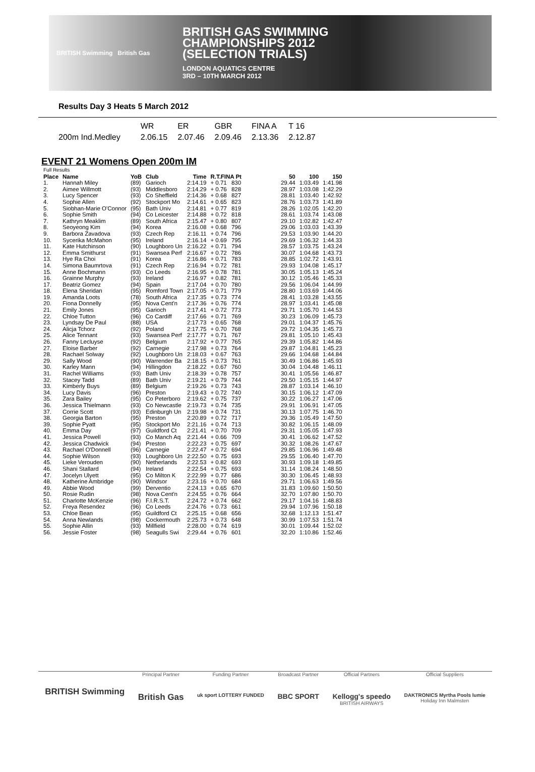BRITISH Swimming British Gas
BRITISH GAS SWIMMING
CHAMPIONSHIPS 2012
(SELECTION TRIALS)
LONDON AQUATICS CENTRE
3RD – 10TH MARCH 2012
Results Day 3 Heats 5 March 2012
| | WR | ER | GBR | FINA A | T 16 |
| 200m Ind.Medley | 2.06.15 | 2.07.46 | 2.09.46 | 2.13.36 | 2.12.87 |
EVENT 21 Womens Open 200m IM
| Full Results | | | | | | | | | |
| Place | Name | YoB | Club | Time | R.T.FINA Pt | | 50 | 100 | 150 |
| 1. | Hannah Miley | (89) | Garioch | 2:14.19 | + 0.71 | 830 | 29.44 | 1:03.49 | 1:41.98 |
| 2. | Aimee Willmott | (93) | Middlesboro | 2:14.29 | + 0.76 | 828 | 28.97 | 1:03.08 | 1:42.29 |
| 3. | Lucy Spencer | (93) | Co Sheffield | 2:14.36 | + 0.68 | 827 | 28.81 | 1:03.40 | 1:42.92 |
| 4. | Sophie Allen | (92) | Stockport Mo | 2:14.61 | + 0.65 | 823 | 28.76 | 1:03.73 | 1:41.89 |
| 5. | Siobhan-Marie O'Connor | (95) | Bath Univ | 2:14.81 | + 0.77 | 819 | 28.26 | 1:02.05 | 1:42.20 |
| 6. | Sophie Smith | (94) | Co Leicester | 2:14.88 | + 0.72 | 818 | 28.61 | 1:03.74 | 1:43.08 |
| 7. | Kathryn Meaklim | (89) | South Africa | 2:15.47 | + 0.80 | 807 | 29.10 | 1:02.82 | 1:42.47 |
| 8. | Seoyeong Kim | (94) | Korea | 2:16.08 | + 0.68 | 796 | 29.06 | 1:03.03 | 1:43.39 |
| 9. | Barbora Zavadova | (93) | Czech Rep | 2:16.11 | + 0.74 | 796 | 29.53 | 1:03.90 | 1:44.20 |
| 10. | Sycerika McMahon | (95) | Ireland | 2:16.14 | + 0.69 | 795 | 29.69 | 1:06.32 | 1:44.33 |
| 11. | Kate Hutchinson | (90) | Loughboro Un | 2:16.22 | + 0.71 | 794 | 28.57 | 1:03.75 | 1:43.24 |
| 12. | Emma Smithurst | (91) | Swansea Perf | 2:16.67 | + 0.72 | 786 | 30.07 | 1:04.68 | 1:43.73 |
| 13. | Hye Ra Choi | (91) | Korea | 2:16.86 | + 0.71 | 783 | 28.85 | 1:02.72 | 1:43.91 |
| 14. | Simona Baumrtova | (91) | Czech Rep | 2:16.94 | + 0.72 | 781 | 29.93 | 1:04.08 | 1:45.17 |
| 15. | Anne Bochmann | (93) | Co Leeds | 2:16.95 | + 0.78 | 781 | 30.05 | 1:05.13 | 1:45.24 |
| 16. | Grainne Murphy | (93) | Ireland | 2:16.97 | + 0.82 | 781 | 30.12 | 1:05.46 | 1:45.33 |
| 17. | Beatriz Gomez | (94) | Spain | 2:17.04 | + 0.70 | 780 | 29.56 | 1:06.04 | 1:44.99 |
| 18. | Elena Sheridan | (95) | Romford Town | 2:17.05 | + 0.71 | 779 | 28.80 | 1:03.69 | 1:44.06 |
| 19. | Amanda Loots | (78) | South Africa | 2:17.35 | + 0.73 | 774 | 28.41 | 1:03.28 | 1:43.55 |
| 20. | Fiona Donnelly | (95) | Nova Cent'n | 2:17.36 | + 0.76 | 774 | 28.97 | 1:03.41 | 1:45.08 |
| 21. | Emily Jones | (95) | Garioch | 2:17.41 | + 0.72 | 773 | 29.71 | 1:05.70 | 1:44.53 |
| 22. | Chloe Tutton | (96) | Co Cardiff | 2:17.66 | + 0.71 | 769 | 30.23 | 1:06.09 | 1:45.73 |
| 23. | Lyndsay De Paul | (88) | USA | 2:17.73 | + 0.65 | 768 | 29.01 | 1:04.37 | 1:45.76 |
| 24. | Alicja Tchorz | (92) | Poland | 2:17.75 | + 0.70 | 768 | 29.72 | 1:04.35 | 1:45.73 |
| 25. | Alice Tennant | (93) | Swansea Perf | 2:17.77 | + 0.71 | 767 | 29.81 | 1:05.10 | 1:45.43 |
| 26. | Fanny Lecluyse | (92) | Belgium | 2:17.92 | + 0.77 | 765 | 29.39 | 1:05.82 | 1:44.86 |
| 27. | Eloise Barber | (92) | Carnegie | 2:17.98 | + 0.73 | 764 | 29.87 | 1:04.81 | 1:45.23 |
| 28. | Rachael Solway | (92) | Loughboro Un | 2:18.03 | + 0.67 | 763 | 29.66 | 1:04.68 | 1:44.84 |
| 29. | Sally Wood | (90) | Warrender Ba | 2:18.15 | + 0.73 | 761 | 30.49 | 1:06.86 | 1:45.93 |
| 30. | Karley Mann | (94) | Hillingdon | 2:18.22 | + 0.67 | 760 | 30.04 | 1:04.48 | 1:46.11 |
| 31. | Rachel Williams | (93) | Bath Univ | 2:18.39 | + 0.78 | 757 | 30.41 | 1:05.56 | 1:46.87 |
| 32. | Stacey Tadd | (89) | Bath Univ | 2:19.21 | + 0.79 | 744 | 29.50 | 1:05.15 | 1:44.97 |
| 33. | Kimberly Buys | (89) | Belgium | 2:19.26 | + 0.73 | 743 | 28.87 | 1:03.14 | 1:46.10 |
| 34. | Lucy Davis | (96) | Preston | 2:19.43 | + 0.72 | 740 | 30.15 | 1:06.12 | 1:47.09 |
| 35. | Zara Bailey | (95) | Co Peterboro | 2:19.62 | + 0.75 | 737 | 30.22 | 1:06.27 | 1:47.06 |
| 36. | Jessica Thielmann | (93) | Co Newcastle | 2:19.73 | + 0.74 | 735 | 29.91 | 1:06.91 | 1:47.05 |
| 37. | Corrie Scott | (93) | Edinburgh Un | 2:19.98 | + 0.74 | 731 | 30.13 | 1:07.75 | 1:46.70 |
| 38. | Georgia Barton | (95) | Preston | 2:20.89 | + 0.72 | 717 | 29.36 | 1:05.49 | 1:47.50 |
| 39. | Sophie Pyatt | (95) | Stockport Mo | 2:21.16 | + 0.74 | 713 | 30.82 | 1:06.15 | 1:48.09 |
| 40. | Emma Day | (97) | Guildford Ct | 2:21.41 | + 0.70 | 709 | 29.31 | 1:05.05 | 1:47.93 |
| 41. | Jessica Powell | (93) | Co Manch Aq | 2:21.44 | + 0.66 | 709 | 30.41 | 1:06.62 | 1:47.52 |
| 42. | Jessica Chadwick | (94) | Preston | 2:22.23 | + 0.75 | 697 | 30.32 | 1:08.26 | 1:47.67 |
| 43. | Rachael O'Donnell | (96) | Carnegie | 2:22.47 | + 0.72 | 694 | 29.85 | 1:06.96 | 1:49.48 |
| 44. | Sophie Wilson | (93) | Loughboro Un | 2:22.50 | + 0.75 | 693 | 29.55 | 1:06.40 | 1:47.70 |
| 45. | Lieke Verouden | (90) | Netherlands | 2:22.53 | + 0.82 | 693 | 30.93 | 1:09.18 | 1:49.85 |
| 46. | Shani Stallard | (94) | Ireland | 2:22.54 | + 0.75 | 693 | 31.14 | 1:08.24 | 1:48.50 |
| 47. | Jocelyn Ulyett | (95) | Co Milton K | 2:22.99 | + 0.77 | 686 | 30.30 | 1:06.45 | 1:48.93 |
| 48. | Katherine Ambridge | (90) | Windsor | 2:23.16 | + 0.70 | 684 | 29.71 | 1:06.63 | 1:49.56 |
| 49. | Abbie Wood | (99) | Derventio | 2:24.13 | + 0.65 | 670 | 31.83 | 1:09.60 | 1:50.50 |
| 50. | Rosie Rudin | (98) | Nova Cent'n | 2:24.55 | + 0.76 | 664 | 32.70 | 1:07.80 | 1:50.70 |
| 51. | Charlotte McKenzie | (96) | F.I.R.S.T. | 2:24.72 | + 0.74 | 662 | 29.17 | 1:04.16 | 1:48.83 |
| 52. | Freya Resendez | (96) | Co Leeds | 2:24.76 | + 0.73 | 661 | 29.94 | 1:07.96 | 1:50.18 |
| 53. | Chloe Bean | (95) | Guildford Ct | 2:25.15 | + 0.68 | 656 | 32.68 | 1:12.13 | 1:51.47 |
| 54. | Anna Newlands | (98) | Cockermouth | 2:25.73 | + 0.73 | 648 | 30.99 | 1:07.53 | 1:51.74 |
| 55. | Sophie Allin | (93) | Millfield | 2:28.00 | + 0.74 | 619 | 30.01 | 1:09.44 | 1:52.02 |
| 56. | Jessie Foster | (98) | Seagulls Swi | 2:29.44 | + 0.76 | 601 | 32.20 | 1:10.86 | 1:52.46 |
BRITISH Swimming
Principal Partner
British Gas
Funding Partner
uk sport LOTTERY FUNDED
Broadcast Partner
BBC SPORT
Official Partners
Kellogg's speedo
BRITISH AIRWAYS
Official Suppliers
DAKTRONICS Myrtha Pools lumie
Holiday Inn Malmsten